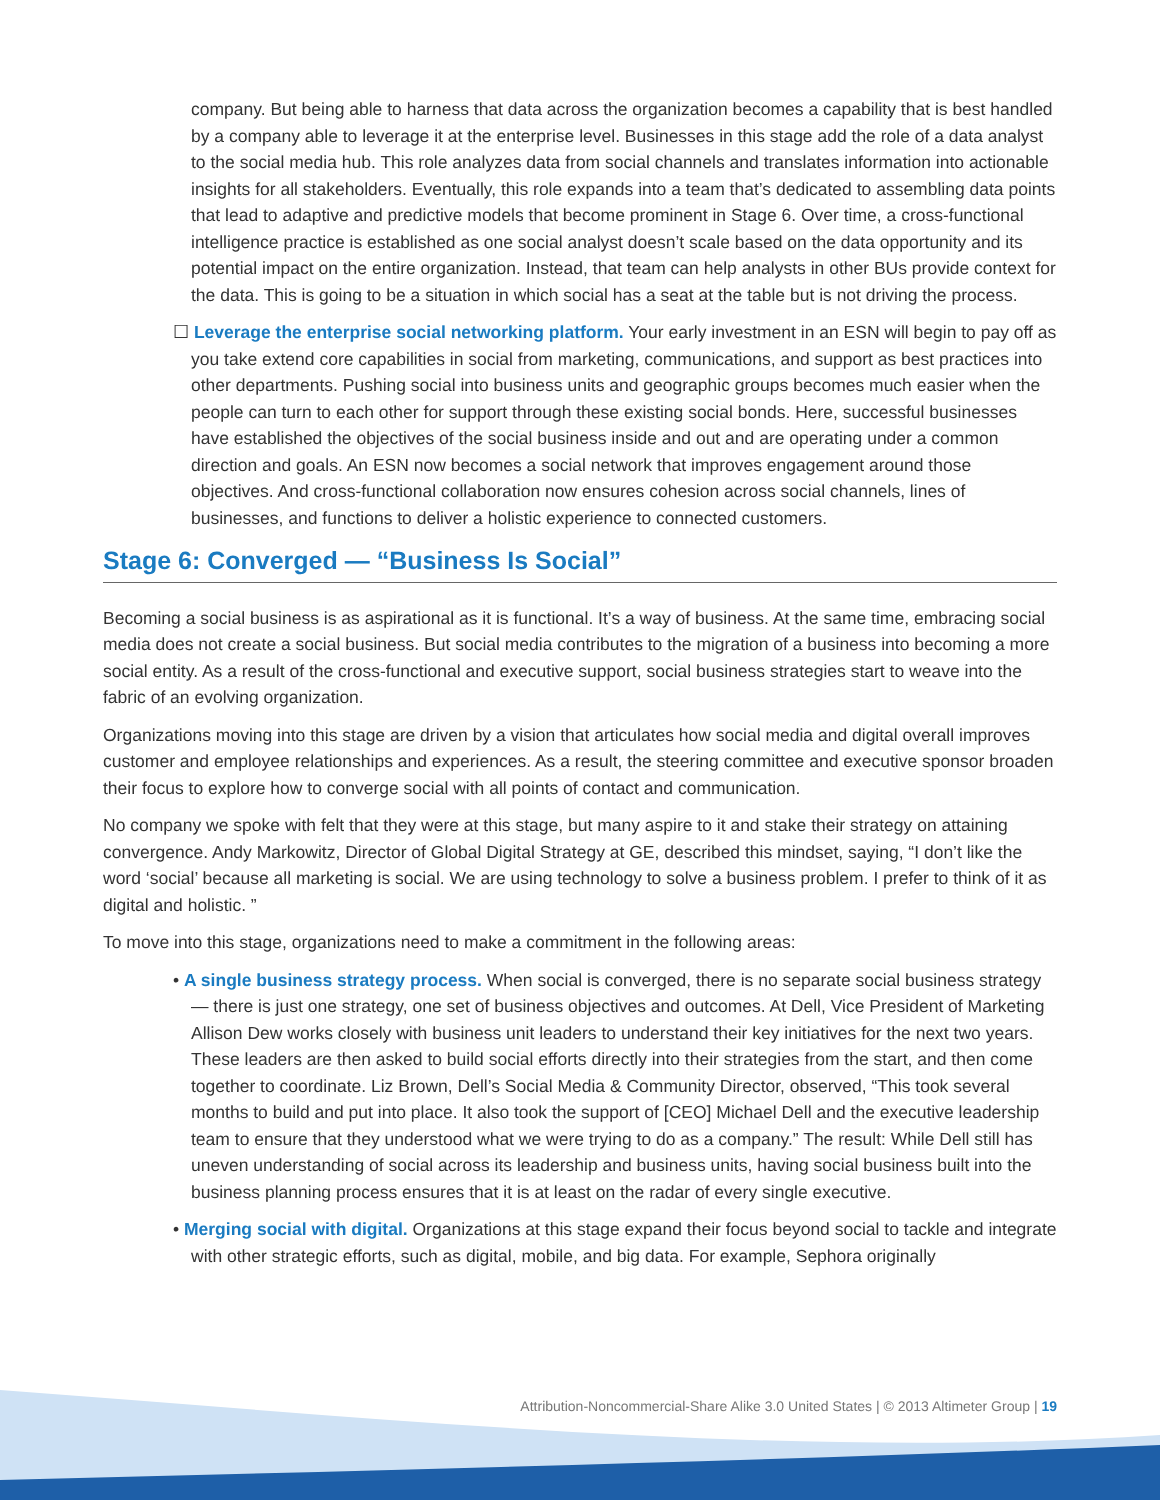company. But being able to harness that data across the organization becomes a capability that is best handled by a company able to leverage it at the enterprise level. Businesses in this stage add the role of a data analyst to the social media hub. This role analyzes data from social channels and translates information into actionable insights for all stakeholders. Eventually, this role expands into a team that’s dedicated to assembling data points that lead to adaptive and predictive models that become prominent in Stage 6. Over time, a cross-functional intelligence practice is established as one social analyst doesn’t scale based on the data opportunity and its potential impact on the entire organization. Instead, that team can help analysts in other BUs provide context for the data. This is going to be a situation in which social has a seat at the table but is not driving the process.
☐ Leverage the enterprise social networking platform. Your early investment in an ESN will begin to pay off as you take extend core capabilities in social from marketing, communications, and support as best practices into other departments. Pushing social into business units and geographic groups becomes much easier when the people can turn to each other for support through these existing social bonds. Here, successful businesses have established the objectives of the social business inside and out and are operating under a common direction and goals. An ESN now becomes a social network that improves engagement around those objectives. And cross-functional collaboration now ensures cohesion across social channels, lines of businesses, and functions to deliver a holistic experience to connected customers.
Stage 6: Converged — “Business Is Social”
Becoming a social business is as aspirational as it is functional. It’s a way of business. At the same time, embracing social media does not create a social business. But social media contributes to the migration of a business into becoming a more social entity. As a result of the cross-functional and executive support, social business strategies start to weave into the fabric of an evolving organization.
Organizations moving into this stage are driven by a vision that articulates how social media and digital overall improves customer and employee relationships and experiences. As a result, the steering committee and executive sponsor broaden their focus to explore how to converge social with all points of contact and communication.
No company we spoke with felt that they were at this stage, but many aspire to it and stake their strategy on attaining convergence. Andy Markowitz, Director of Global Digital Strategy at GE, described this mindset, saying, “I don’t like the word ‘social’ because all marketing is social. We are using technology to solve a business problem. I prefer to think of it as digital and holistic. ”
To move into this stage, organizations need to make a commitment in the following areas:
• A single business strategy process. When social is converged, there is no separate social business strategy — there is just one strategy, one set of business objectives and outcomes. At Dell, Vice President of Marketing Allison Dew works closely with business unit leaders to understand their key initiatives for the next two years. These leaders are then asked to build social efforts directly into their strategies from the start, and then come together to coordinate. Liz Brown, Dell’s Social Media & Community Director, observed, “This took several months to build and put into place. It also took the support of [CEO] Michael Dell and the executive leadership team to ensure that they understood what we were trying to do as a company.” The result: While Dell still has uneven understanding of social across its leadership and business units, having social business built into the business planning process ensures that it is at least on the radar of every single executive.
• Merging social with digital. Organizations at this stage expand their focus beyond social to tackle and integrate with other strategic efforts, such as digital, mobile, and big data. For example, Sephora originally
Attribution-Noncommercial-Share Alike 3.0 United States | © 2013 Altimeter Group | 19